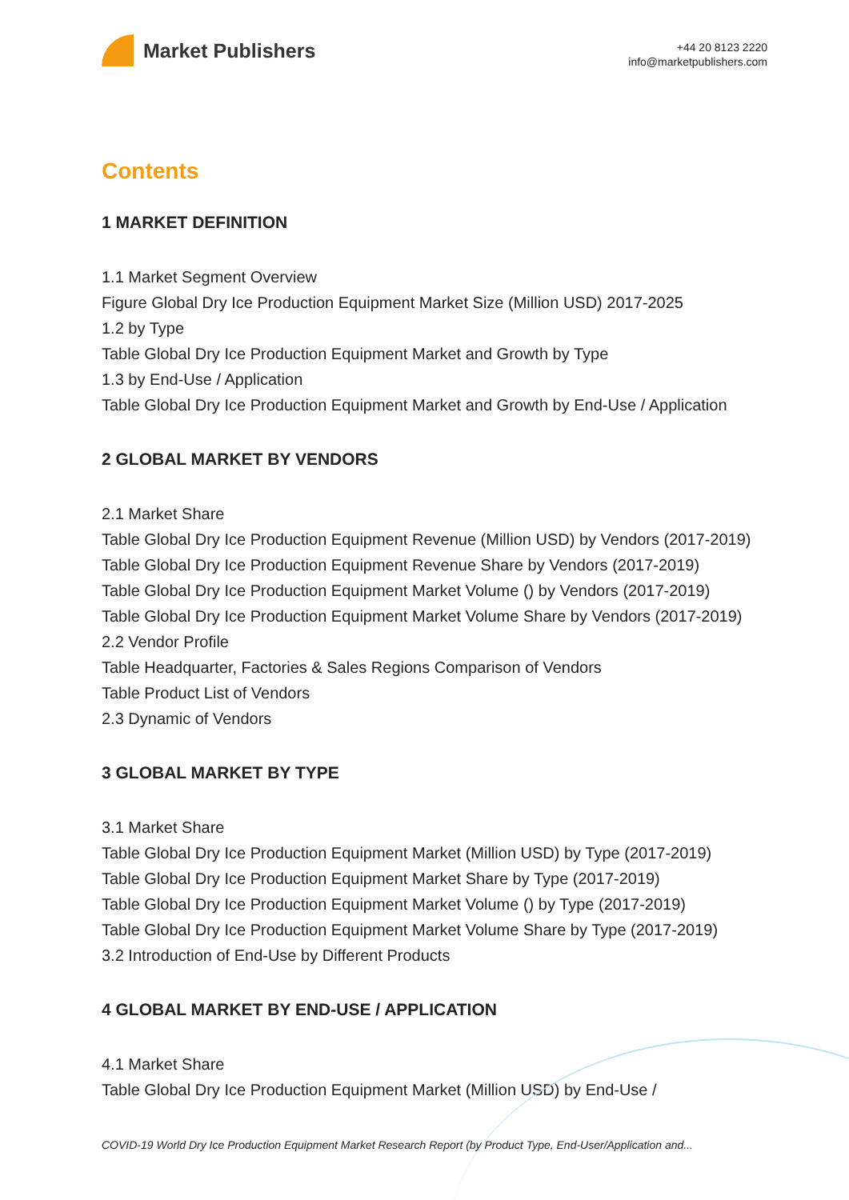Market Publishers
+44 20 8123 2220
info@marketpublishers.com
Contents
1 MARKET DEFINITION
1.1 Market Segment Overview
Figure Global Dry Ice Production Equipment Market Size (Million USD) 2017-2025
1.2 by Type
Table Global Dry Ice Production Equipment Market and Growth by Type
1.3 by End-Use / Application
Table Global Dry Ice Production Equipment Market and Growth by End-Use / Application
2 GLOBAL MARKET BY VENDORS
2.1 Market Share
Table Global Dry Ice Production Equipment Revenue (Million USD) by Vendors (2017-2019)
Table Global Dry Ice Production Equipment Revenue Share by Vendors (2017-2019)
Table Global Dry Ice Production Equipment Market Volume () by Vendors (2017-2019)
Table Global Dry Ice Production Equipment Market Volume Share by Vendors (2017-2019)
2.2 Vendor Profile
Table Headquarter, Factories & Sales Regions Comparison of Vendors
Table Product List of Vendors
2.3 Dynamic of Vendors
3 GLOBAL MARKET BY TYPE
3.1 Market Share
Table Global Dry Ice Production Equipment Market (Million USD) by Type (2017-2019)
Table Global Dry Ice Production Equipment Market Share by Type (2017-2019)
Table Global Dry Ice Production Equipment Market Volume () by Type (2017-2019)
Table Global Dry Ice Production Equipment Market Volume Share by Type (2017-2019)
3.2 Introduction of End-Use by Different Products
4 GLOBAL MARKET BY END-USE / APPLICATION
4.1 Market Share
Table Global Dry Ice Production Equipment Market (Million USD) by End-Use /
COVID-19 World Dry Ice Production Equipment Market Research Report (by Product Type, End-User/Application and...